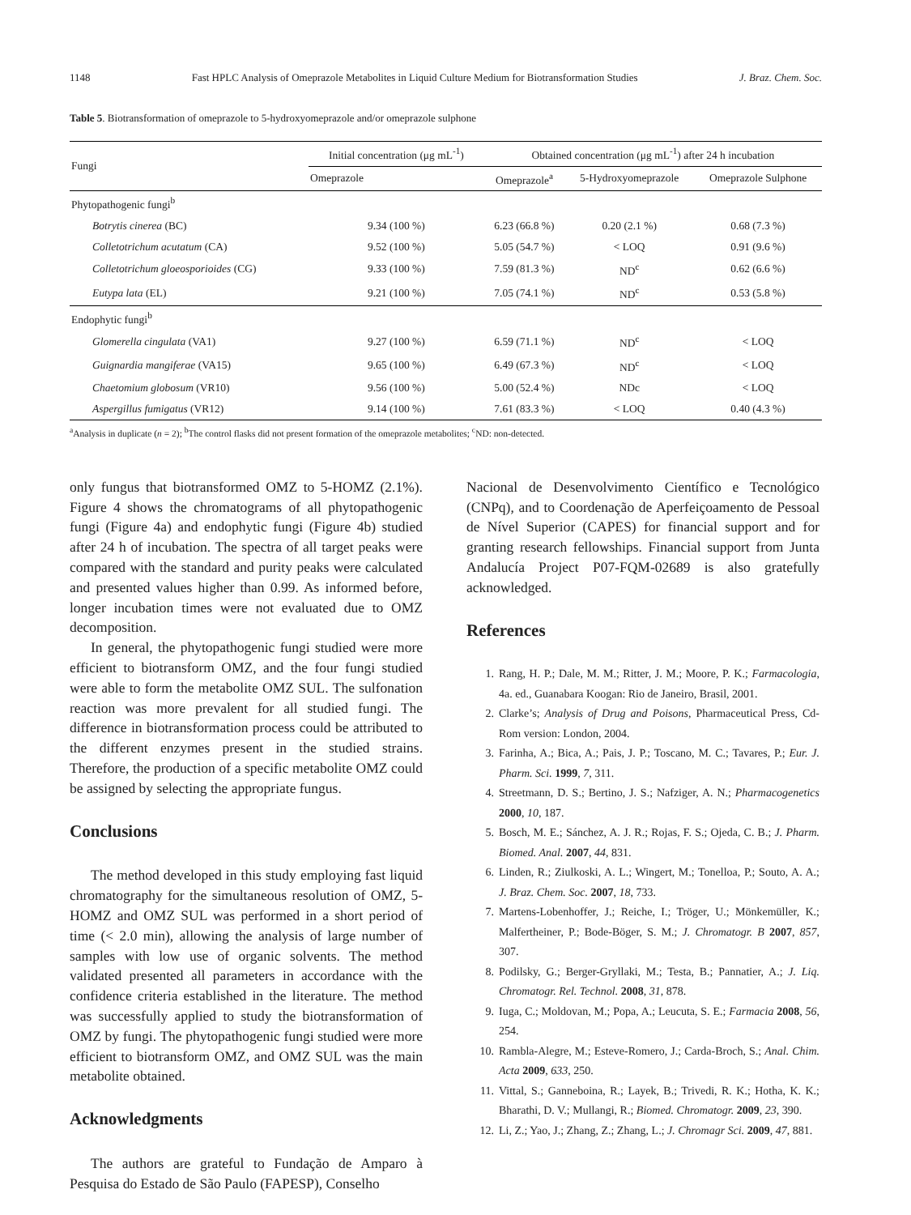1148 Fast HPLC Analysis of Omeprazole Metabolites in Liquid Culture Medium for Biotransformation Studies J. Braz. Chem. Soc.
Table 5. Biotransformation of omeprazole to 5-hydroxyomeprazole and/or omeprazole sulphone
| Fungi | Initial concentration (μg mL<sup>-1</sup>) | Obtained concentration (μg mL<sup>-1</sup>) after 24 h incubation | | |
| --- | --- | --- | --- | --- |
| | Omeprazole | Omeprazole<sup>a</sup> | 5-Hydroxyomeprazole | Omeprazole Sulphone |
| Phytopathogenic fungi<sup>b</sup> | | | | |
| Botrytis cinerea (BC) | 9.34 (100 %) | 6.23 (66.8 %) | 0.20 (2.1 %) | 0.68 (7.3 %) |
| Colletotrichum acutatum (CA) | 9.52 (100 %) | 5.05 (54.7 %) | < LOQ | 0.91 (9.6 %) |
| Colletotrichum gloeosporioides (CG) | 9.33 (100 %) | 7.59 (81.3 %) | ND<sup>c</sup> | 0.62 (6.6 %) |
| Eutypa lata (EL) | 9.21 (100 %) | 7.05 (74.1 %) | ND<sup>c</sup> | 0.53 (5.8 %) |
| Endophytic fungi<sup>b</sup> | | | | |
| Glomerella cingulata (VA1) | 9.27 (100 %) | 6.59 (71.1 %) | ND<sup>c</sup> | < LOQ |
| Guignardia mangiferae (VA15) | 9.65 (100 %) | 6.49 (67.3 %) | ND<sup>c</sup> | < LOQ |
| Chaetomium globosum (VR10) | 9.56 (100 %) | 5.00 (52.4 %) | NDc | < LOQ |
| Aspergillus fumigatus (VR12) | 9.14 (100 %) | 7.61 (83.3 %) | < LOQ | 0.40 (4.3 %) |
<sup>a</sup> Analysis in duplicate (n = 2); <sup>b</sup>The control flasks did not present formation of the omeprazole metabolites; <sup>c</sup>ND: non-detected.
only fungus that biotransformed OMZ to 5-HOMZ (2.1%). Figure 4 shows the chromatograms of all phytopathogenic fungi (Figure 4a) and endophytic fungi (Figure 4b) studied after 24 h of incubation. The spectra of all target peaks were compared with the standard and purity peaks were calculated and presented values higher than 0.99. As informed before, longer incubation times were not evaluated due to OMZ decomposition.
In general, the phytopathogenic fungi studied were more efficient to biotransform OMZ, and the four fungi studied were able to form the metabolite OMZ SUL. The sulfonation reaction was more prevalent for all studied fungi. The difference in biotransformation process could be attributed to the different enzymes present in the studied strains. Therefore, the production of a specific metabolite OMZ could be assigned by selecting the appropriate fungus.
Conclusions
The method developed in this study employing fast liquid chromatography for the simultaneous resolution of OMZ, 5-HOMZ and OMZ SUL was performed in a short period of time (< 2.0 min), allowing the analysis of large number of samples with low use of organic solvents. The method validated presented all parameters in accordance with the confidence criteria established in the literature. The method was successfully applied to study the biotransformation of OMZ by fungi. The phytopathogenic fungi studied were more efficient to biotransform OMZ, and OMZ SUL was the main metabolite obtained.
Acknowledgments
The authors are grateful to Fundação de Amparo à Pesquisa do Estado de São Paulo (FAPESP), Conselho
Nacional de Desenvolvimento Científico e Tecnológico (CNPq), and to Coordenação de Aperfeiçoamento de Pessoal de Nível Superior (CAPES) for financial support and for granting research fellowships. Financial support from Junta Andalucía Project P07-FQM-02689 is also gratefully acknowledged.
References
1. Rang, H. P.; Dale, M. M.; Ritter, J. M.; Moore, P. K.; Farmacologia, 4a. ed., Guanabara Koogan: Rio de Janeiro, Brasil, 2001.
2. Clarke’s; Analysis of Drug and Poisons, Pharmaceutical Press, Cd-Rom version: London, 2004.
3. Farinha, A.; Bica, A.; Pais, J. P.; Toscano, M. C.; Tavares, P.; Eur. J. Pharm. Sci. 1999, 7, 311.
4. Streetmann, D. S.; Bertino, J. S.; Nafziger, A. N.; Pharmacogenetics 2000, 10, 187.
5. Bosch, M. E.; Sánchez, A. J. R.; Rojas, F. S.; Ojeda, C. B.; J. Pharm. Biomed. Anal. 2007, 44, 831.
6. Linden, R.; Ziulkoski, A. L.; Wingert, M.; Tonelloa, P.; Souto, A. A.; J. Braz. Chem. Soc. 2007, 18, 733.
7. Martens-Lobenhoffer, J.; Reiche, I.; Tröger, U.; Mönkemüller, K.; Malfertheiner, P.; Bode-Böger, S. M.; J. Chromatogr. B 2007, 857, 307.
8. Podilsky, G.; Berger-Gryllaki, M.; Testa, B.; Pannatier, A.; J. Liq. Chromatogr. Rel. Technol. 2008, 31, 878.
9. Iuga, C.; Moldovan, M.; Popa, A.; Leucuta, S. E.; Farmacia 2008, 56, 254.
10. Rambla-Alegre, M.; Esteve-Romero, J.; Carda-Broch, S.; Anal. Chim. Acta 2009, 633, 250.
11. Vittal, S.; Ganneboina, R.; Layek, B.; Trivedi, R. K.; Hotha, K. K.; Bharathi, D. V.; Mullangi, R.; Biomed. Chromatogr. 2009, 23, 390.
12. Li, Z.; Yao, J.; Zhang, Z.; Zhang, L.; J. Chromagr Sci. 2009, 47, 881.